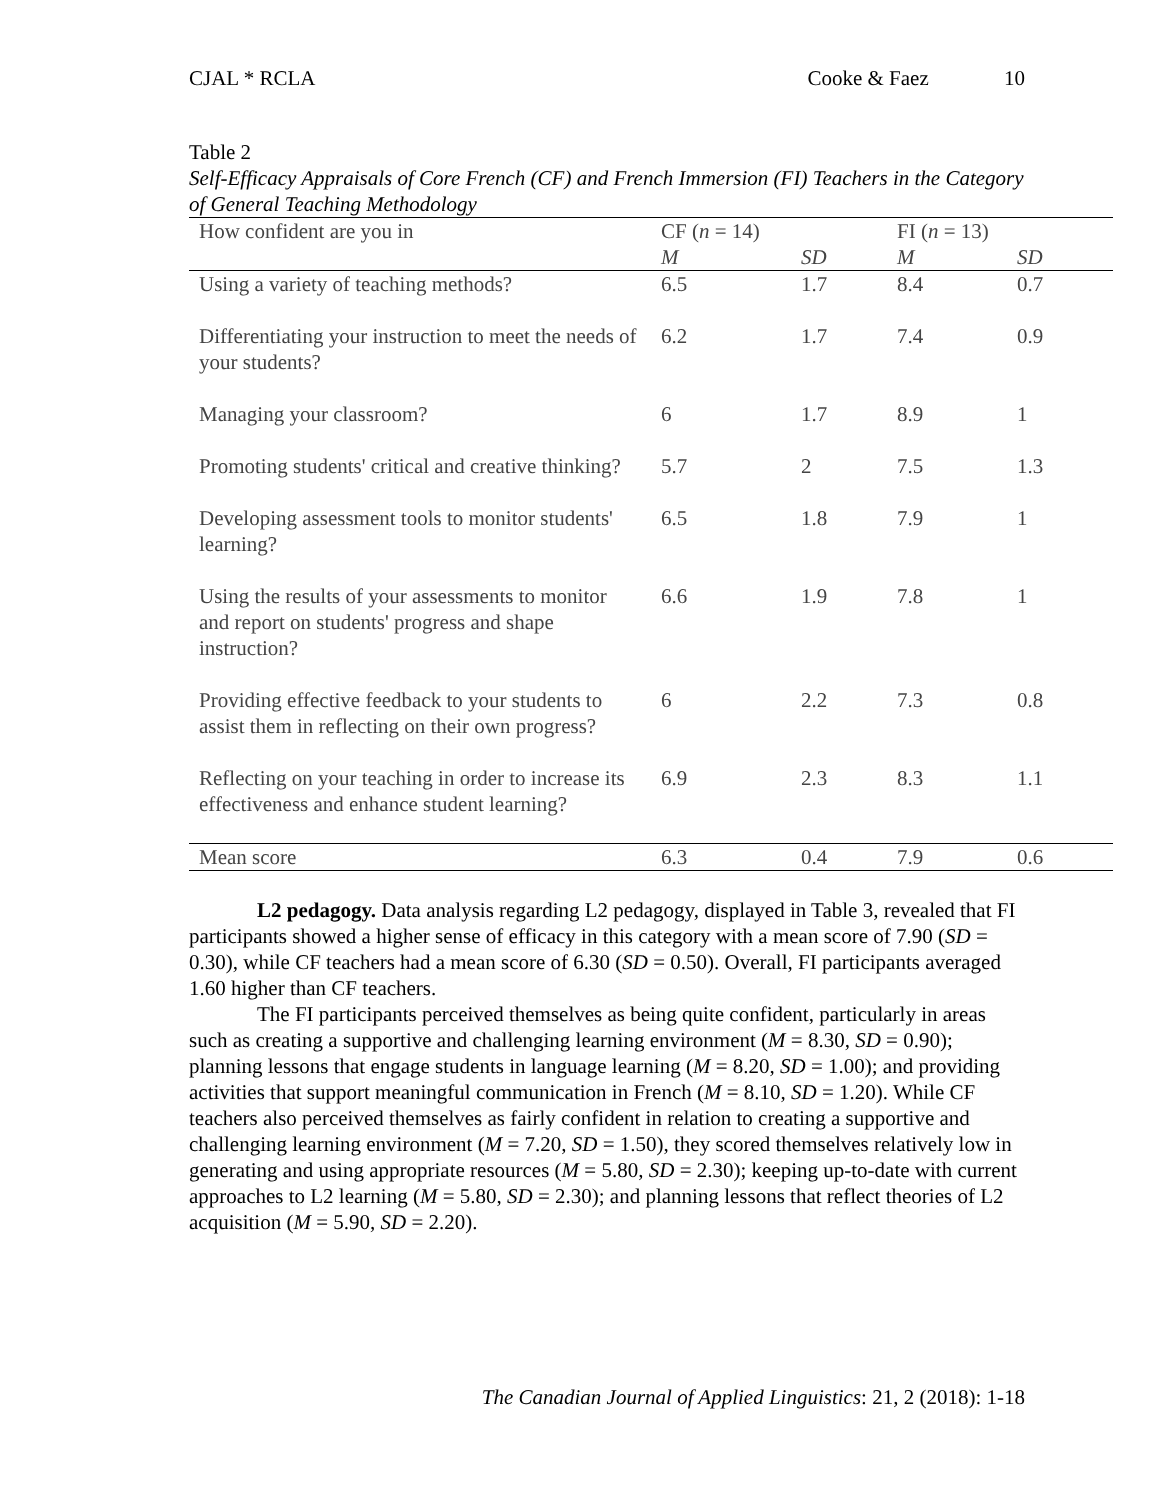CJAL * RCLA Cooke & Faez 10
Table 2
Self-Efficacy Appraisals of Core French (CF) and French Immersion (FI) Teachers in the Category of General Teaching Methodology
| How confident are you in | CF ( n = 14) | | FI ( n = 13) | |
| --- | --- | --- | --- | --- |
| | M | SD | M | SD |
| Using a variety of teaching methods? | 6.5 | 1.7 | 8.4 | 0.7 |
| Differentiating your instruction to meet the needs of your students? | 6.2 | 1.7 | 7.4 | 0.9 |
| Managing your classroom? | 6 | 1.7 | 8.9 | 1 |
| Promoting students' critical and creative thinking? | 5.7 | 2 | 7.5 | 1.3 |
| Developing assessment tools to monitor students' learning? | 6.5 | 1.8 | 7.9 | 1 |
| Using the results of your assessments to monitor and report on students' progress and shape instruction? | 6.6 | 1.9 | 7.8 | 1 |
| Providing effective feedback to your students to assist them in reflecting on their own progress? | 6 | 2.2 | 7.3 | 0.8 |
| Reflecting on your teaching in order to increase its effectiveness and enhance student learning? | 6.9 | 2.3 | 8.3 | 1.1 |
| Mean score | 6.3 | 0.4 | 7.9 | 0.6 |
L2 pedagogy. Data analysis regarding L2 pedagogy, displayed in Table 3, revealed that FI participants showed a higher sense of efficacy in this category with a mean score of 7.90 (SD = 0.30), while CF teachers had a mean score of 6.30 (SD = 0.50). Overall, FI participants averaged 1.60 higher than CF teachers.
The FI participants perceived themselves as being quite confident, particularly in areas such as creating a supportive and challenging learning environment (M = 8.30, SD = 0.90); planning lessons that engage students in language learning (M = 8.20, SD = 1.00); and providing activities that support meaningful communication in French (M = 8.10, SD = 1.20). While CF teachers also perceived themselves as fairly confident in relation to creating a supportive and challenging learning environment (M = 7.20, SD = 1.50), they scored themselves relatively low in generating and using appropriate resources (M = 5.80, SD = 2.30); keeping up-to-date with current approaches to L2 learning (M = 5.80, SD = 2.30); and planning lessons that reflect theories of L2 acquisition (M = 5.90, SD = 2.20).
The Canadian Journal of Applied Linguistics: 21, 2 (2018): 1-18